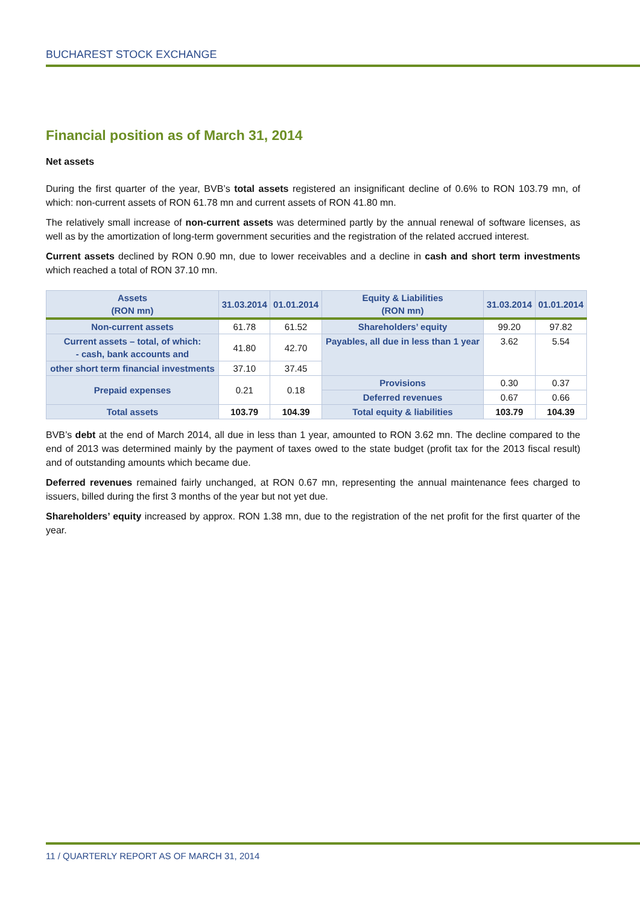BUCHAREST STOCK EXCHANGE
Financial position as of March 31, 2014
Net assets
During the first quarter of the year, BVB’s total assets registered an insignificant decline of 0.6% to RON 103.79 mn, of which: non-current assets of RON 61.78 mn and current assets of RON 41.80 mn.
The relatively small increase of non-current assets was determined partly by the annual renewal of software licenses, as well as by the amortization of long-term government securities and the registration of the related accrued interest.
Current assets declined by RON 0.90 mn, due to lower receivables and a decline in cash and short term investments which reached a total of RON 37.10 mn.
| Assets (RON mn) | 31.03.2014 | 01.01.2014 | Equity & Liabilities (RON mn) | 31.03.2014 | 01.01.2014 |
| --- | --- | --- | --- | --- | --- |
| Non-current assets | 61.78 | 61.52 | Shareholders’ equity | 99.20 | 97.82 |
| Current assets – total, of which: - cash, bank accounts and | 41.80 | 42.70 | Payables, all due in less than 1 year | 3.62 | 5.54 |
| other short term financial investments | 37.10 | 37.45 | | | |
| Prepaid expenses | 0.21 | 0.18 | Provisions | 0.30 | 0.37 |
| | | | Deferred revenues | 0.67 | 0.66 |
| Total assets | 103.79 | 104.39 | Total equity & liabilities | 103.79 | 104.39 |
BVB’s debt at the end of March 2014, all due in less than 1 year, amounted to RON 3.62 mn. The decline compared to the end of 2013 was determined mainly by the payment of taxes owed to the state budget (profit tax for the 2013 fiscal result) and of outstanding amounts which became due.
Deferred revenues remained fairly unchanged, at RON 0.67 mn, representing the annual maintenance fees charged to issuers, billed during the first 3 months of the year but not yet due.
Shareholders’ equity increased by approx. RON 1.38 mn, due to the registration of the net profit for the first quarter of the year.
11 / QUARTERLY REPORT AS OF MARCH 31, 2014